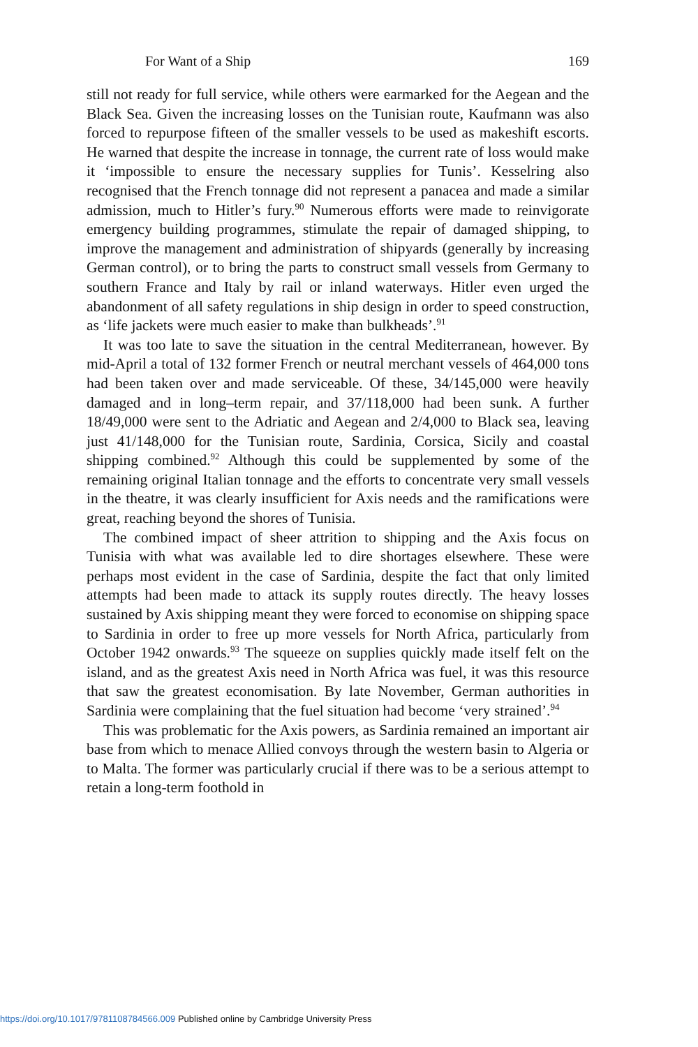For Want of a Ship 169
still not ready for full service, while others were earmarked for the Aegean and the Black Sea. Given the increasing losses on the Tunisian route, Kaufmann was also forced to repurpose fifteen of the smaller vessels to be used as makeshift escorts. He warned that despite the increase in tonnage, the current rate of loss would make it ‘impossible to ensure the necessary supplies for Tunis’. Kesselring also recognised that the French tonnage did not represent a panacea and made a similar admission, much to Hitler’s fury.<sup>90</sup> Numerous efforts were made to reinvigorate emergency building programmes, stimulate the repair of damaged shipping, to improve the management and administration of shipyards (generally by increasing German control), or to bring the parts to construct small vessels from Germany to southern France and Italy by rail or inland waterways. Hitler even urged the abandonment of all safety regulations in ship design in order to speed construction, as ‘life jackets were much easier to make than bulkheads’.<sup>91</sup>
It was too late to save the situation in the central Mediterranean, however. By mid-April a total of 132 former French or neutral merchant vessels of 464,000 tons had been taken over and made serviceable. Of these, 34/145,000 were heavily damaged and in long–term repair, and 37/118,000 had been sunk. A further 18/49,000 were sent to the Adriatic and Aegean and 2/4,000 to Black sea, leaving just 41/148,000 for the Tunisian route, Sardinia, Corsica, Sicily and coastal shipping combined.<sup>92</sup> Although this could be supplemented by some of the remaining original Italian tonnage and the efforts to concentrate very small vessels in the theatre, it was clearly insufficient for Axis needs and the ramifications were great, reaching beyond the shores of Tunisia.
The combined impact of sheer attrition to shipping and the Axis focus on Tunisia with what was available led to dire shortages elsewhere. These were perhaps most evident in the case of Sardinia, despite the fact that only limited attempts had been made to attack its supply routes directly. The heavy losses sustained by Axis shipping meant they were forced to economise on shipping space to Sardinia in order to free up more vessels for North Africa, particularly from October 1942 onwards.<sup>93</sup> The squeeze on supplies quickly made itself felt on the island, and as the greatest Axis need in North Africa was fuel, it was this resource that saw the greatest economisation. By late November, German authorities in Sardinia were complaining that the fuel situation had become ‘very strained’.<sup>94</sup>
This was problematic for the Axis powers, as Sardinia remained an important air base from which to menace Allied convoys through the western basin to Algeria or to Malta. The former was particularly crucial if there was to be a serious attempt to retain a long-term foothold in
https://doi.org/10.1017/9781108784566.009 Published online by Cambridge University Press